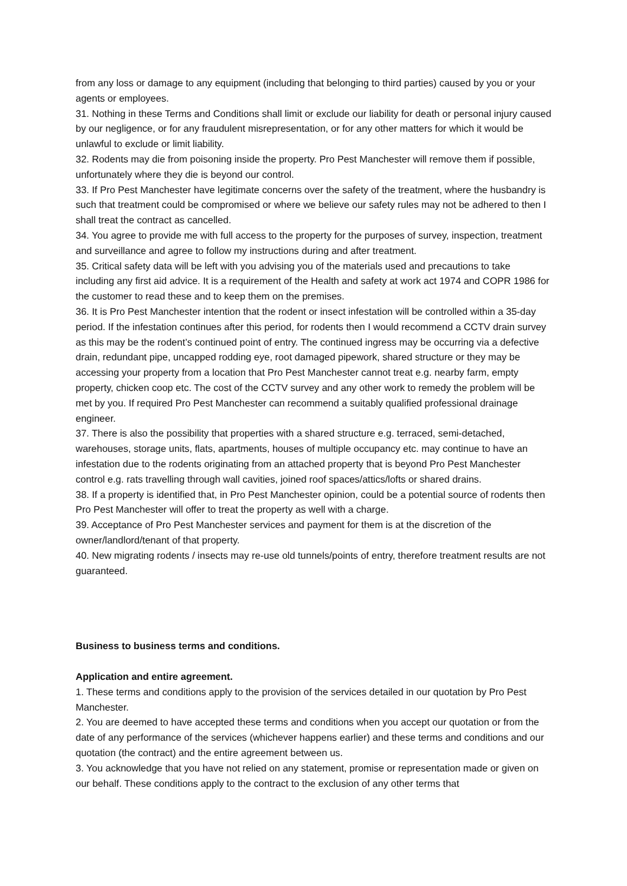from any loss or damage to any equipment (including that belonging to third parties) caused by you or your agents or employees.
31. Nothing in these Terms and Conditions shall limit or exclude our liability for death or personal injury caused by our negligence, or for any fraudulent misrepresentation, or for any other matters for which it would be unlawful to exclude or limit liability.
32. Rodents may die from poisoning inside the property. Pro Pest Manchester will remove them if possible, unfortunately where they die is beyond our control.
33. If Pro Pest Manchester have legitimate concerns over the safety of the treatment, where the husbandry is such that treatment could be compromised or where we believe our safety rules may not be adhered to then I shall treat the contract as cancelled.
34. You agree to provide me with full access to the property for the purposes of survey, inspection, treatment and surveillance and agree to follow my instructions during and after treatment.
35. Critical safety data will be left with you advising you of the materials used and precautions to take including any first aid advice. It is a requirement of the Health and safety at work act 1974 and COPR 1986 for the customer to read these and to keep them on the premises.
36. It is Pro Pest Manchester intention that the rodent or insect infestation will be controlled within a 35-day period. If the infestation continues after this period, for rodents then I would recommend a CCTV drain survey as this may be the rodent’s continued point of entry. The continued ingress may be occurring via a defective drain, redundant pipe, uncapped rodding eye, root damaged pipework, shared structure or they may be accessing your property from a location that Pro Pest Manchester cannot treat e.g. nearby farm, empty property, chicken coop etc. The cost of the CCTV survey and any other work to remedy the problem will be met by you. If required Pro Pest Manchester can recommend a suitably qualified professional drainage engineer.
37. There is also the possibility that properties with a shared structure e.g. terraced, semi-detached, warehouses, storage units, flats, apartments, houses of multiple occupancy etc. may continue to have an infestation due to the rodents originating from an attached property that is beyond Pro Pest Manchester control e.g. rats travelling through wall cavities, joined roof spaces/attics/lofts or shared drains.
38. If a property is identified that, in Pro Pest Manchester opinion, could be a potential source of rodents then Pro Pest Manchester will offer to treat the property as well with a charge.
39. Acceptance of Pro Pest Manchester services and payment for them is at the discretion of the owner/landlord/tenant of that property.
40. New migrating rodents / insects may re-use old tunnels/points of entry, therefore treatment results are not guaranteed.
Business to business terms and conditions.
Application and entire agreement.
1. These terms and conditions apply to the provision of the services detailed in our quotation by Pro Pest Manchester.
2. You are deemed to have accepted these terms and conditions when you accept our quotation or from the date of any performance of the services (whichever happens earlier) and these terms and conditions and our quotation (the contract) and the entire agreement between us.
3. You acknowledge that you have not relied on any statement, promise or representation made or given on our behalf. These conditions apply to the contract to the exclusion of any other terms that